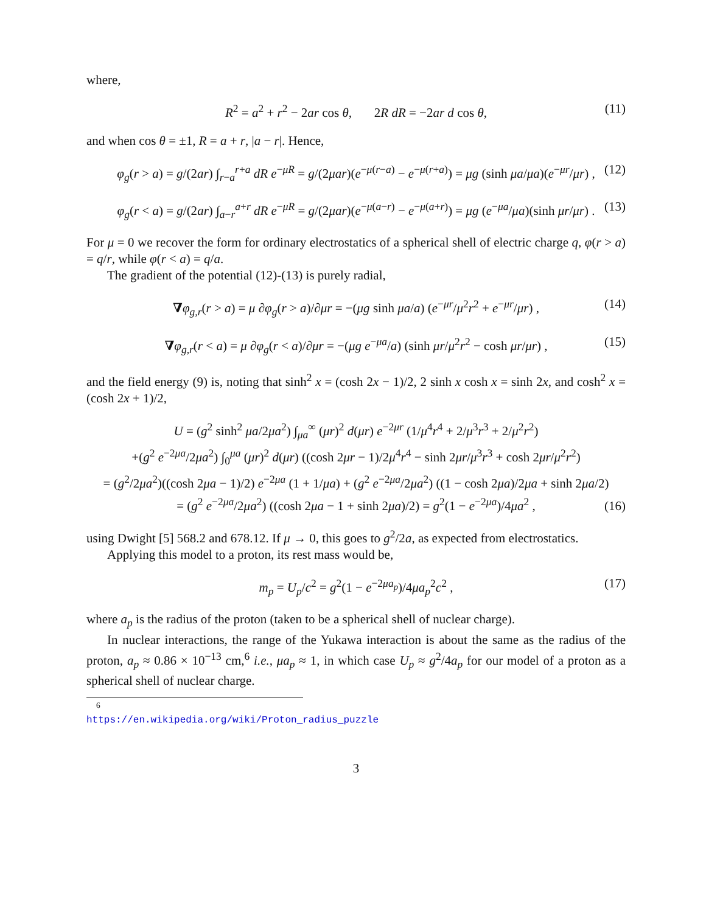where,
R<sup>2</sup> = a<sup>2</sup> + r<sup>2</sup> − 2ar cos θ, 2R dR = −2ar d cos θ, (11)
and when cos θ = ±1, R = a + r, |a − r|. Hence,
φ<sub>g</sub>(r > a) = g/(2ar) ∫<sub>r−a</sub><sup>r+a</sup> dR e<sup>−μR</sup> = g/(2μar)(e<sup>−μ(r−a)</sup> − e<sup>−μ(r+a)</sup>) = μg (sinh μa/μa)(e<sup>−μr</sup>/μr) , (12)
φ<sub>g</sub>(r < a) = g/(2ar) ∫<sub>a−r</sub><sup>a+r</sup> dR e<sup>−μR</sup> = g/(2μar)(e<sup>−μ(a−r)</sup> − e<sup>−μ(a+r)</sup>) = μg (e<sup>−μa</sup>/μa)(sinh μr/μr) . (13)
For μ = 0 we recover the form for ordinary electrostatics of a spherical shell of electric charge q, φ(r > a) = q/r, while φ(r < a) = q/a.
The gradient of the potential (12)-(13) is purely radial,
∇φ<sub>g,r</sub>(r > a) = μ ∂φ<sub>g</sub>(r > a)/∂μr = −(μg sinh μa/a) (e<sup>−μr</sup>/μ<sup>2</sup>r<sup>2</sup> + e<sup>−μr</sup>/μr) , (14)
∇φ<sub>g,r</sub>(r < a) = μ ∂φ<sub>g</sub>(r < a)/∂μr = −(μg e<sup>−μa</sup>/a) (sinh μr/μ<sup>2</sup>r<sup>2</sup> − cosh μr/μr) , (15)
and the field energy (9) is, noting that sinh<sup>2</sup> x = (cosh 2x − 1)/2, 2 sinh x cosh x = sinh 2x, and cosh<sup>2</sup> x = (cosh 2x + 1)/2,
U = (g<sup>2</sup> sinh<sup>2</sup> μa/2μa<sup>2</sup>) ∫<sub>μa</sub><sup>∞</sup> (μr)<sup>2</sup> d(μr) e<sup>−2μr</sup> (1/μ<sup>4</sup>r<sup>4</sup> + 2/μ<sup>3</sup>r<sup>3</sup> + 2/μ<sup>2</sup>r<sup>2</sup>)
+(g<sup>2</sup> e<sup>−2μa</sup>/2μa<sup>2</sup>) ∫<sub>0</sub><sup>μa</sup> (μr)<sup>2</sup> d(μr) ((cosh 2μr − 1)/2μ<sup>4</sup>r<sup>4</sup> − sinh 2μr/μ<sup>3</sup>r<sup>3</sup> + cosh 2μr/μ<sup>2</sup>r<sup>2</sup>)
= (g<sup>2</sup>/2μa<sup>2</sup>)((cosh 2μa − 1)/2) e<sup>−2μa</sup> (1 + 1/μa) + (g<sup>2</sup> e<sup>−2μa</sup>/2μa<sup>2</sup>) ((1 − cosh 2μa)/2μa + sinh 2μa/2)
= (g<sup>2</sup> e<sup>−2μa</sup>/2μa<sup>2</sup>) ((cosh 2μa − 1 + sinh 2μa)/2) = g<sup>2</sup>(1 − e<sup>−2μa</sup>)/4μa<sup>2</sup> ,
(16)
using Dwight [5] 568.2 and 678.12. If μ → 0, this goes to g<sup>2</sup>/2a, as expected from electrostatics.
Applying this model to a proton, its rest mass would be,
m<sub>p</sub> = U<sub>p</sub>/c<sup>2</sup> = g<sup>2</sup>(1 − e<sup>−2μa<sub>p</sub></sup>)/4μa<sub>p</sub><sup>2</sup>c<sup>2</sup> , (17)
where a<sub>p</sub> is the radius of the proton (taken to be a spherical shell of nuclear charge).
In nuclear interactions, the range of the Yukawa interaction is about the same as the radius of the proton, a<sub>p</sub> ≈ 0.86 × 10<sup>−13</sup> cm,<sup>6</sup> i.e., μa<sub>p</sub> ≈ 1, in which case U<sub>p</sub> ≈ g<sup>2</sup>/4a<sub>p</sub> for our model of a proton as a spherical shell of nuclear charge.
<sup>6</sup> https://en.wikipedia.org/wiki/Proton_radius_puzzle
3